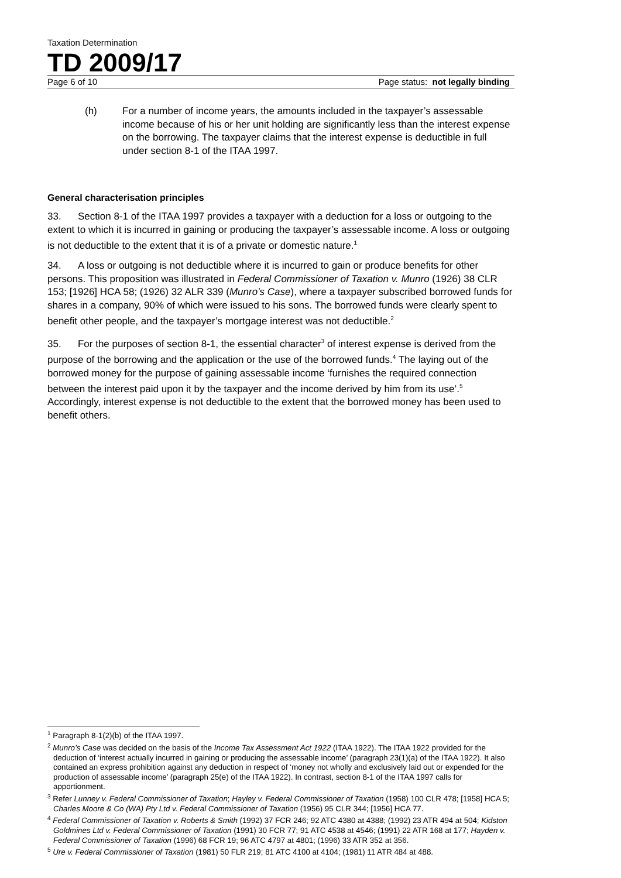Taxation Determination
TD 2009/17
Page 6 of 10 Page status: not legally binding
(h) For a number of income years, the amounts included in the taxpayer’s assessable income because of his or her unit holding are significantly less than the interest expense on the borrowing. The taxpayer claims that the interest expense is deductible in full under section 8-1 of the ITAA 1997.
General characterisation principles
33. Section 8-1 of the ITAA 1997 provides a taxpayer with a deduction for a loss or outgoing to the extent to which it is incurred in gaining or producing the taxpayer’s assessable income. A loss or outgoing is not deductible to the extent that it is of a private or domestic nature.<sup>1</sup>
34. A loss or outgoing is not deductible where it is incurred to gain or produce benefits for other persons. This proposition was illustrated in Federal Commissioner of Taxation v. Munro (1926) 38 CLR 153; [1926] HCA 58; (1926) 32 ALR 339 (Munro’s Case), where a taxpayer subscribed borrowed funds for shares in a company, 90% of which were issued to his sons. The borrowed funds were clearly spent to benefit other people, and the taxpayer’s mortgage interest was not deductible.<sup>2</sup>
35. For the purposes of section 8-1, the essential character<sup>3</sup> of interest expense is derived from the purpose of the borrowing and the application or the use of the borrowed funds.<sup>4</sup> The laying out of the borrowed money for the purpose of gaining assessable income ‘furnishes the required connection between the interest paid upon it by the taxpayer and the income derived by him from its use’.<sup>5</sup> Accordingly, interest expense is not deductible to the extent that the borrowed money has been used to benefit others.
<sup>1</sup> Paragraph 8-1(2)(b) of the ITAA 1997.
<sup>2</sup> Munro’s Case was decided on the basis of the Income Tax Assessment Act 1922 (ITAA 1922). The ITAA 1922 provided for the deduction of ‘interest actually incurred in gaining or producing the assessable income’ (paragraph 23(1)(a) of the ITAA 1922). It also contained an express prohibition against any deduction in respect of ‘money not wholly and exclusively laid out or expended for the production of assessable income’ (paragraph 25(e) of the ITAA 1922). In contrast, section 8-1 of the ITAA 1997 calls for apportionment.
<sup>3</sup> Refer Lunney v. Federal Commissioner of Taxation; Hayley v. Federal Commissioner of Taxation (1958) 100 CLR 478; [1958] HCA 5; Charles Moore & Co (WA) Pty Ltd v. Federal Commissioner of Taxation (1956) 95 CLR 344; [1956] HCA 77.
<sup>4</sup> Federal Commissioner of Taxation v. Roberts & Smith (1992) 37 FCR 246; 92 ATC 4380 at 4388; (1992) 23 ATR 494 at 504; Kidston Goldmines Ltd v. Federal Commissioner of Taxation (1991) 30 FCR 77; 91 ATC 4538 at 4546; (1991) 22 ATR 168 at 177; Hayden v. Federal Commissioner of Taxation (1996) 68 FCR 19; 96 ATC 4797 at 4801; (1996) 33 ATR 352 at 356.
<sup>5</sup> Ure v. Federal Commissioner of Taxation (1981) 50 FLR 219; 81 ATC 4100 at 4104; (1981) 11 ATR 484 at 488.